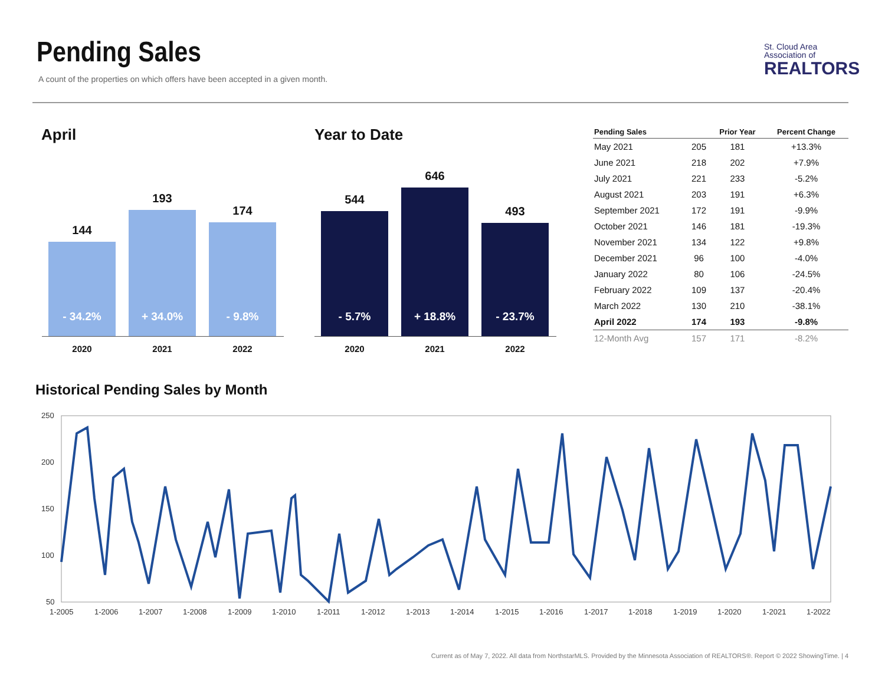Pending Sales
A count of the properties on which offers have been accepted in a given month.
St. Cloud Area
Association of
REALTORS
April
144
- 34.2%
2020
193
+ 34.0%
2021
174
- 9.8%
2022
Year to Date
544
- 5.7%
2020
646
+ 18.8%
2021
493
- 23.7%
2022
| Pending Sales | | Prior Year | Percent Change |
| --- | --- | --- | --- |
| May 2021 | 205 | 181 | +13.3% |
| June 2021 | 218 | 202 | +7.9% |
| July 2021 | 221 | 233 | -5.2% |
| August 2021 | 203 | 191 | +6.3% |
| September 2021 | 172 | 191 | -9.9% |
| October 2021 | 146 | 181 | -19.3% |
| November 2021 | 134 | 122 | +9.8% |
| December 2021 | 96 | 100 | -4.0% |
| January 2022 | 80 | 106 | -24.5% |
| February 2022 | 109 | 137 | -20.4% |
| March 2022 | 130 | 210 | -38.1% |
| April 2022 | 174 | 193 | -9.8% |
| 12-Month Avg | 157 | 171 | -8.2% |
Historical Pending Sales by Month
250
200
150
100
50
1-2005
1-2006
1-2007
1-2008
1-2009
1-2010
1-2011
1-2012
1-2013
1-2014
1-2015
1-2016
1-2017
1-2018
1-2019
1-2020
1-2021
1-2022
Current as of May 7, 2022. All data from NorthstarMLS. Provided by the Minnesota Association of REALTORS®. Report © 2022 ShowingTime. | 4